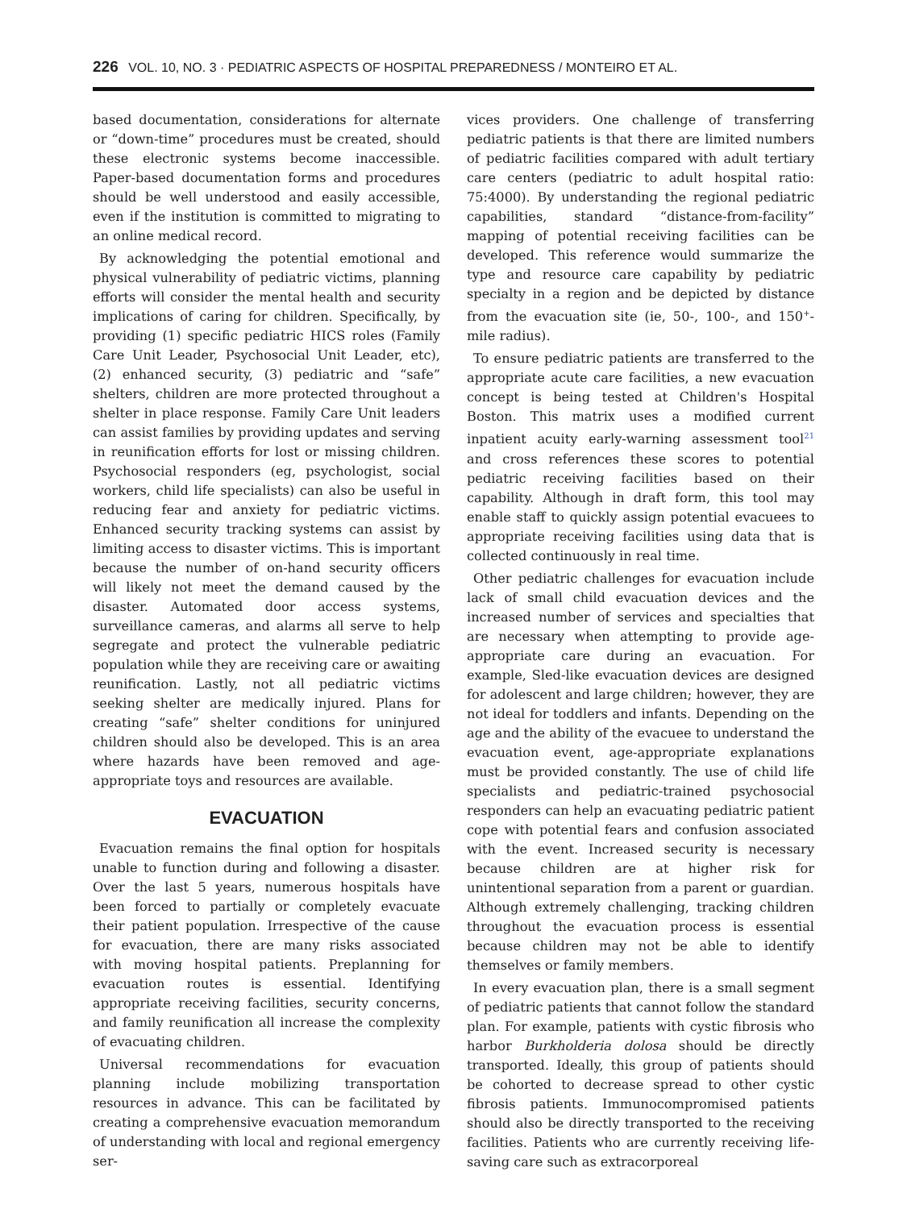226 VOL. 10, NO. 3 · PEDIATRIC ASPECTS OF HOSPITAL PREPAREDNESS / MONTEIRO ET AL.
based documentation, considerations for alternate or “down-time” procedures must be created, should these electronic systems become inaccessible. Paper-based documentation forms and procedures should be well understood and easily accessible, even if the institution is committed to migrating to an online medical record.
By acknowledging the potential emotional and physical vulnerability of pediatric victims, planning efforts will consider the mental health and security implications of caring for children. Specifically, by providing (1) specific pediatric HICS roles (Family Care Unit Leader, Psychosocial Unit Leader, etc), (2) enhanced security, (3) pediatric and “safe” shelters, children are more protected throughout a shelter in place response. Family Care Unit leaders can assist families by providing updates and serving in reunification efforts for lost or missing children. Psychosocial responders (eg, psychologist, social workers, child life specialists) can also be useful in reducing fear and anxiety for pediatric victims. Enhanced security tracking systems can assist by limiting access to disaster victims. This is important because the number of on-hand security officers will likely not meet the demand caused by the disaster. Automated door access systems, surveillance cameras, and alarms all serve to help segregate and protect the vulnerable pediatric population while they are receiving care or awaiting reunification. Lastly, not all pediatric victims seeking shelter are medically injured. Plans for creating “safe” shelter conditions for uninjured children should also be developed. This is an area where hazards have been removed and age-appropriate toys and resources are available.
EVACUATION
Evacuation remains the final option for hospitals unable to function during and following a disaster. Over the last 5 years, numerous hospitals have been forced to partially or completely evacuate their patient population. Irrespective of the cause for evacuation, there are many risks associated with moving hospital patients. Preplanning for evacuation routes is essential. Identifying appropriate receiving facilities, security concerns, and family reunification all increase the complexity of evacuating children.
Universal recommendations for evacuation planning include mobilizing transportation resources in advance. This can be facilitated by creating a comprehensive evacuation memorandum of understanding with local and regional emergency ser-
vices providers. One challenge of transferring pediatric patients is that there are limited numbers of pediatric facilities compared with adult tertiary care centers (pediatric to adult hospital ratio: 75:4000). By understanding the regional pediatric capabilities, standard “distance-from-facility” mapping of potential receiving facilities can be developed. This reference would summarize the type and resource care capability by pediatric specialty in a region and be depicted by distance from the evacuation site (ie, 50-, 100-, and 150<sup>+</sup>-mile radius).
To ensure pediatric patients are transferred to the appropriate acute care facilities, a new evacuation concept is being tested at Children's Hospital Boston. This matrix uses a modified current inpatient acuity early-warning assessment tool<sup>21</sup> and cross references these scores to potential pediatric receiving facilities based on their capability. Although in draft form, this tool may enable staff to quickly assign potential evacuees to appropriate receiving facilities using data that is collected continuously in real time.
Other pediatric challenges for evacuation include lack of small child evacuation devices and the increased number of services and specialties that are necessary when attempting to provide age-appropriate care during an evacuation. For example, Sled-like evacuation devices are designed for adolescent and large children; however, they are not ideal for toddlers and infants. Depending on the age and the ability of the evacuee to understand the evacuation event, age-appropriate explanations must be provided constantly. The use of child life specialists and pediatric-trained psychosocial responders can help an evacuating pediatric patient cope with potential fears and confusion associated with the event. Increased security is necessary because children are at higher risk for unintentional separation from a parent or guardian. Although extremely challenging, tracking children throughout the evacuation process is essential because children may not be able to identify themselves or family members.
In every evacuation plan, there is a small segment of pediatric patients that cannot follow the standard plan. For example, patients with cystic fibrosis who harbor Burkholderia dolosa should be directly transported. Ideally, this group of patients should be cohorted to decrease spread to other cystic fibrosis patients. Immunocompromised patients should also be directly transported to the receiving facilities. Patients who are currently receiving life-saving care such as extracorporeal